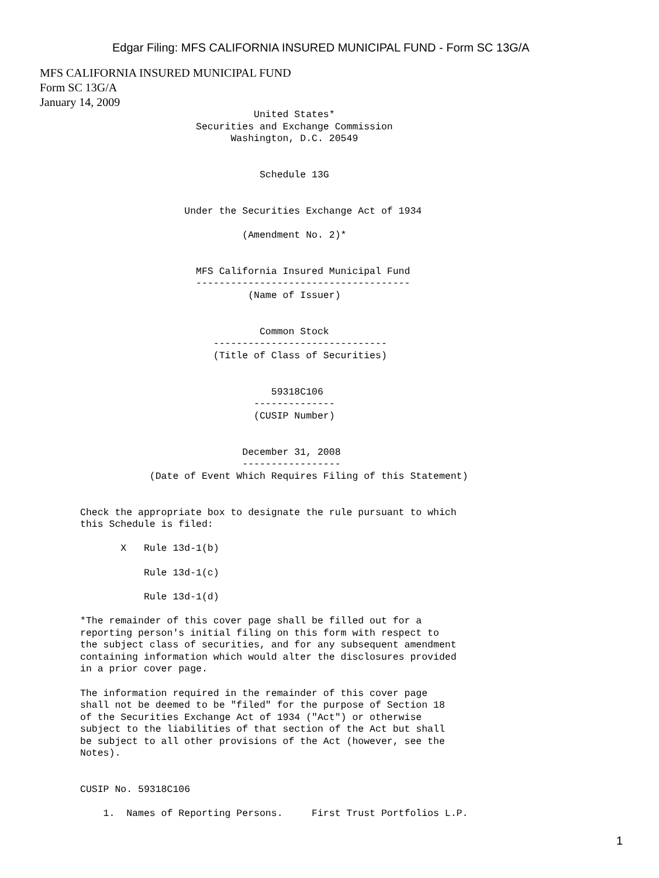Edgar Filing: MFS CALIFORNIA INSURED MUNICIPAL FUND - Form SC 13G/A
MFS CALIFORNIA INSURED MUNICIPAL FUND
Form SC 13G/A
January 14, 2009
                              United States*
                    Securities and Exchange Commission
                          Washington, D.C. 20549


                               Schedule 13G


                  Under the Securities Exchange Act of 1934

                            (Amendment No. 2)*


                    MFS California Insured Municipal Fund
                    -------------------------------------
                             (Name of Issuer)


                               Common Stock
                       ------------------------------
                       (Title of Class of Securities)


                                 59318C106
                              --------------
                              (CUSIP Number)


                            December 31, 2008
                            -----------------
            (Date of Event Which Requires Filing of this Statement)


Check the appropriate box to designate the rule pursuant to which
this Schedule is filed:

       X   Rule 13d-1(b)

           Rule 13d-1(c)

           Rule 13d-1(d)

*The remainder of this cover page shall be filled out for a
reporting person's initial filing on this form with respect to
the subject class of securities, and for any subsequent amendment
containing information which would alter the disclosures provided
in a prior cover page.

The information required in the remainder of this cover page
shall not be deemed to be "filed" for the purpose of Section 18
of the Securities Exchange Act of 1934 ("Act") or otherwise
subject to the liabilities of that section of the Act but shall
be subject to all other provisions of the Act (however, see the
Notes).


CUSIP No. 59318C106

    1.  Names of Reporting Persons.     First Trust Portfolios L.P.
1